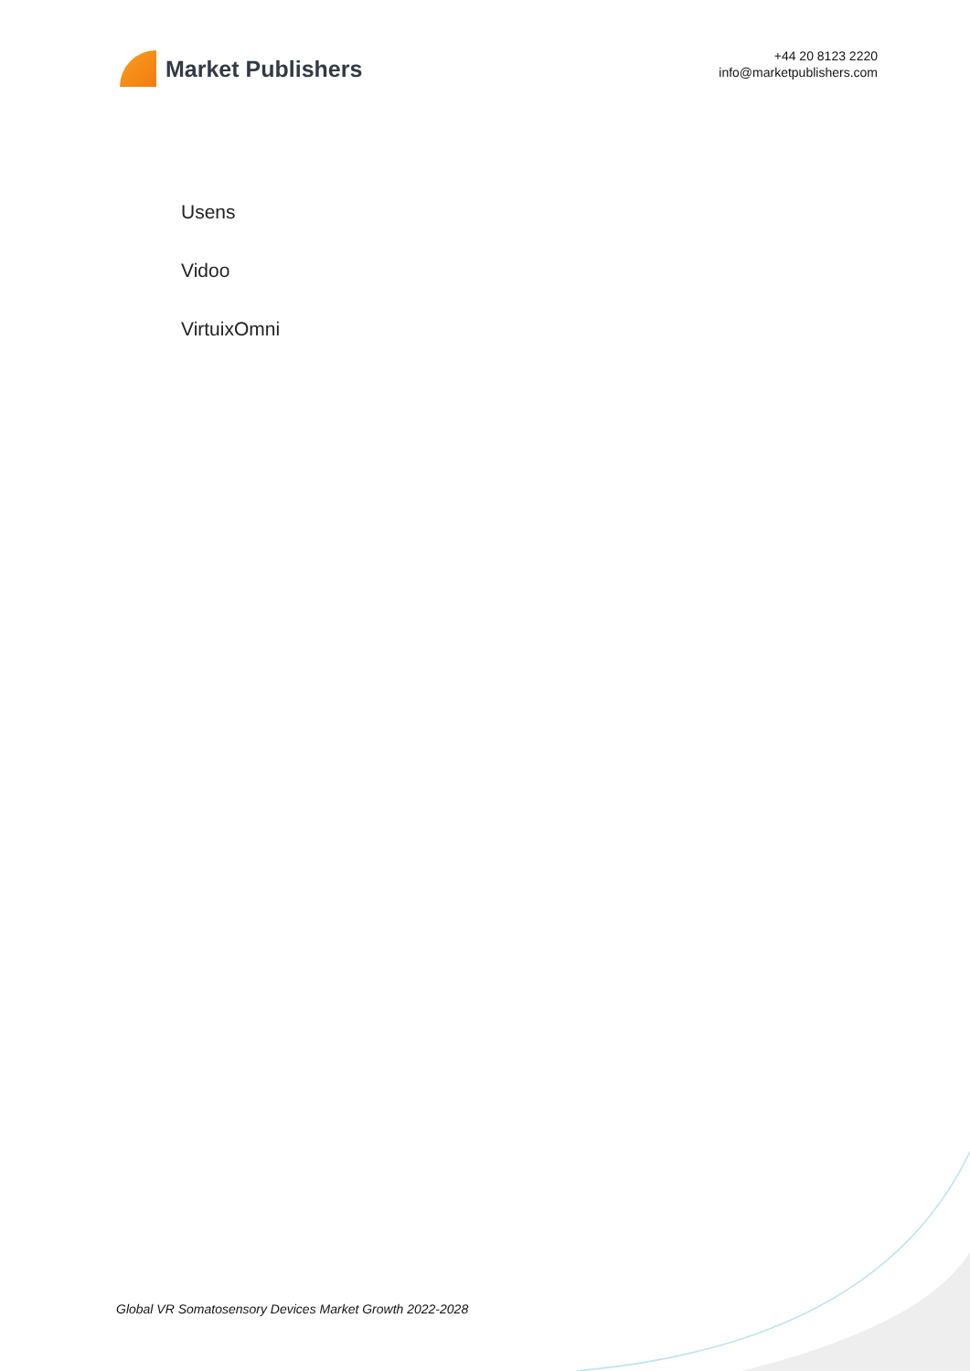Market Publishers
+44 20 8123 2220
info@marketpublishers.com
Usens
Vidoo
VirtuixOmni
Global VR Somatosensory Devices Market Growth 2022-2028